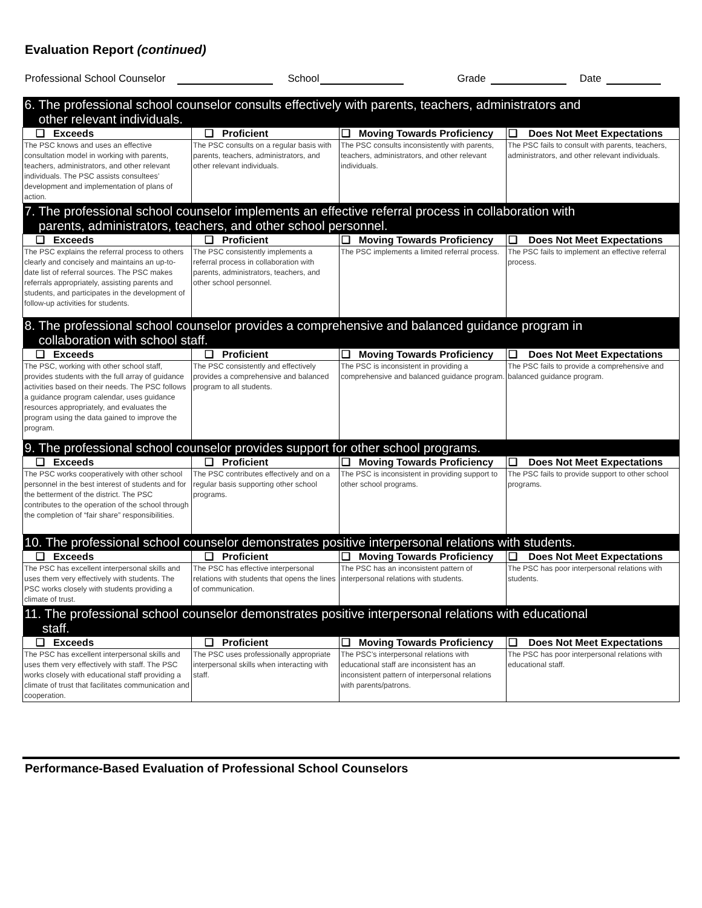Evaluation Report (continued)
Professional School Counselor School Grade Date
| 6. The professional school counselor consults effectively with parents, teachers, administrators and other relevant individuals. | | | |
| ❑ Exceeds | ❑ Proficient | ❑ Moving Towards Proficiency | ❑ Does Not Meet Expectations |
| The PSC knows and uses an effective consultation model in working with parents, teachers, administrators, and other relevant individuals. The PSC assists consultees’ development and implementation of plans of action. | The PSC consults on a regular basis with parents, teachers, administrators, and other relevant individuals. | The PSC consults inconsistently with parents, teachers, administrators, and other relevant individuals. | The PSC fails to consult with parents, teachers, administrators, and other relevant individuals. |
| 7. The professional school counselor implements an effective referral process in collaboration with parents, administrators, teachers, and other school personnel. | | | |
| ❑ Exceeds | ❑ Proficient | ❑ Moving Towards Proficiency | ❑ Does Not Meet Expectations |
| The PSC explains the referral process to others clearly and concisely and maintains an up-to-date list of referral sources. The PSC makes referrals appropriately, assisting parents and students, and participates in the development of follow-up activities for students. | The PSC consistently implements a referral process in collaboration with parents, administrators, teachers, and other school personnel. | The PSC implements a limited referral process. | The PSC fails to implement an effective referral process. |
| 8. The professional school counselor provides a comprehensive and balanced guidance program in collaboration with school staff. | | | |
| ❑ Exceeds | ❑ Proficient | ❑ Moving Towards Proficiency | ❑ Does Not Meet Expectations |
| The PSC, working with other school staff, provides students with the full array of guidance activities based on their needs. The PSC follows a guidance program calendar, uses guidance resources appropriately, and evaluates the program using the data gained to improve the program. | The PSC consistently and effectively provides a comprehensive and balanced program to all students. | The PSC is inconsistent in providing a comprehensive and balanced guidance program. | The PSC fails to provide a comprehensive and balanced guidance program. |
| 9. The professional school counselor provides support for other school programs. | | | |
| ❑ Exceeds | ❑ Proficient | ❑ Moving Towards Proficiency | ❑ Does Not Meet Expectations |
| The PSC works cooperatively with other school personnel in the best interest of students and for the betterment of the district. The PSC contributes to the operation of the school through the completion of “fair share” responsibilities. | The PSC contributes effectively and on a regular basis supporting other school programs. | The PSC is inconsistent in providing support to other school programs. | The PSC fails to provide support to other school programs. |
| 10. The professional school counselor demonstrates positive interpersonal relations with students. | | | |
| ❑ Exceeds | ❑ Proficient | ❑ Moving Towards Proficiency | ❑ Does Not Meet Expectations |
| The PSC has excellent interpersonal skills and uses them very effectively with students. The PSC works closely with students providing a climate of trust. | The PSC has effective interpersonal relations with students that opens the lines of communication. | The PSC has an inconsistent pattern of interpersonal relations with students. | The PSC has poor interpersonal relations with students. |
| 11. The professional school counselor demonstrates positive interpersonal relations with educational staff. | | | |
| ❑ Exceeds | ❑ Proficient | ❑ Moving Towards Proficiency | ❑ Does Not Meet Expectations |
| The PSC has excellent interpersonal skills and uses them very effectively with staff. The PSC works closely with educational staff providing a climate of trust that facilitates communication and cooperation. | The PSC uses professionally appropriate interpersonal skills when interacting with staff. | The PSC’s interpersonal relations with educational staff are inconsistent has an inconsistent pattern of interpersonal relations with parents/patrons. | The PSC has poor interpersonal relations with educational staff. |
Performance-Based Evaluation of Professional School Counselors